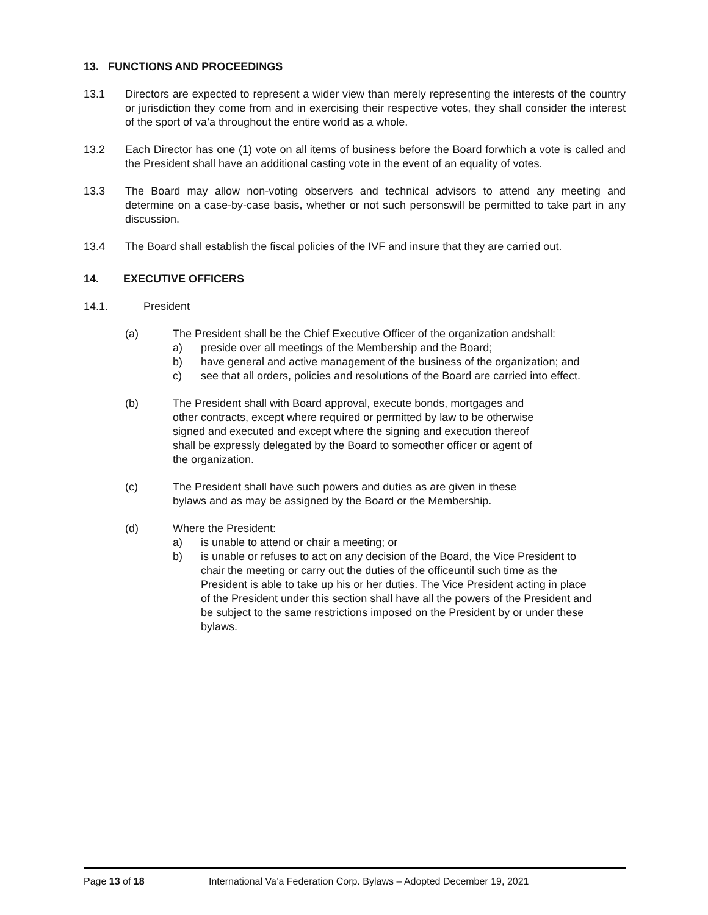13. FUNCTIONS AND PROCEEDINGS
13.1 Directors are expected to represent a wider view than merely representing the interests of the country or jurisdiction they come from and in exercising their respective votes, they shall consider the interest of the sport of va’a throughout the entire world as a whole.
13.2 Each Director has one (1) vote on all items of business before the Board forwhich a vote is called and the President shall have an additional casting vote in the event of an equality of votes.
13.3 The Board may allow non-voting observers and technical advisors to attend any meeting and determine on a case-by-case basis, whether or not such personswill be permitted to take part in any discussion.
13.4 The Board shall establish the fiscal policies of the IVF and insure that they are carried out.
14. EXECUTIVE OFFICERS
14.1. President
(a) The President shall be the Chief Executive Officer of the organization andshall:
a) preside over all meetings of the Membership and the Board;
b) have general and active management of the business of the organization; and
c) see that all orders, policies and resolutions of the Board are carried into effect.
(b) The President shall with Board approval, execute bonds, mortgages and other contracts, except where required or permitted by law to be otherwise signed and executed and except where the signing and execution thereof shall be expressly delegated by the Board to someother officer or agent of the organization.
(c) The President shall have such powers and duties as are given in these bylaws and as may be assigned by the Board or the Membership.
(d) Where the President:
a) is unable to attend or chair a meeting; or
b) is unable or refuses to act on any decision of the Board, the Vice President to chair the meeting or carry out the duties of the officeuntil such time as the President is able to take up his or her duties. The Vice President acting in place of the President under this section shall have all the powers of the President and be subject to the same restrictions imposed on the President by or under these bylaws.
Page 13 of 18 International Va’a Federation Corp. Bylaws – Adopted December 19, 2021